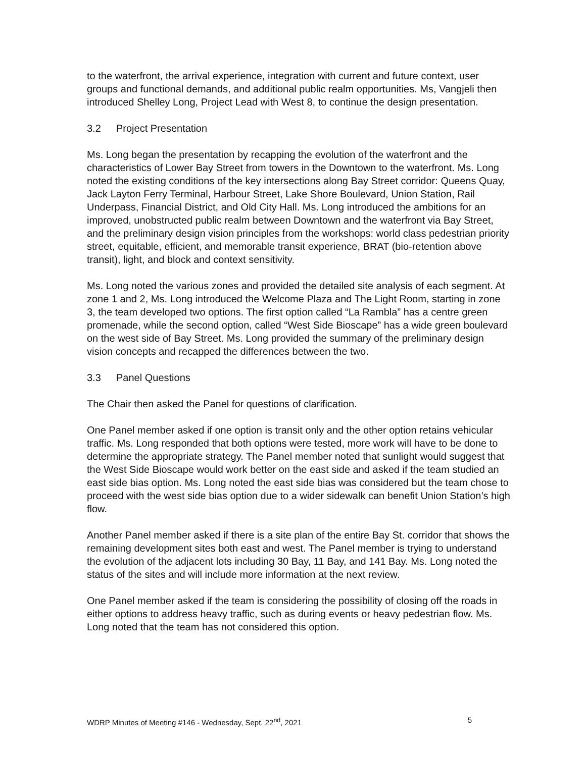to the waterfront, the arrival experience, integration with current and future context, user groups and functional demands, and additional public realm opportunities. Ms, Vangjeli then introduced Shelley Long, Project Lead with West 8, to continue the design presentation.
3.2 Project Presentation
Ms. Long began the presentation by recapping the evolution of the waterfront and the characteristics of Lower Bay Street from towers in the Downtown to the waterfront. Ms. Long noted the existing conditions of the key intersections along Bay Street corridor: Queens Quay, Jack Layton Ferry Terminal, Harbour Street, Lake Shore Boulevard, Union Station, Rail Underpass, Financial District, and Old City Hall. Ms. Long introduced the ambitions for an improved, unobstructed public realm between Downtown and the waterfront via Bay Street, and the preliminary design vision principles from the workshops: world class pedestrian priority street, equitable, efficient, and memorable transit experience, BRAT (bio-retention above transit), light, and block and context sensitivity.
Ms. Long noted the various zones and provided the detailed site analysis of each segment. At zone 1 and 2, Ms. Long introduced the Welcome Plaza and The Light Room, starting in zone 3, the team developed two options. The first option called “La Rambla” has a centre green promenade, while the second option, called “West Side Bioscape” has a wide green boulevard on the west side of Bay Street. Ms. Long provided the summary of the preliminary design vision concepts and recapped the differences between the two.
3.3 Panel Questions
The Chair then asked the Panel for questions of clarification.
One Panel member asked if one option is transit only and the other option retains vehicular traffic. Ms. Long responded that both options were tested, more work will have to be done to determine the appropriate strategy. The Panel member noted that sunlight would suggest that the West Side Bioscape would work better on the east side and asked if the team studied an east side bias option. Ms. Long noted the east side bias was considered but the team chose to proceed with the west side bias option due to a wider sidewalk can benefit Union Station’s high flow.
Another Panel member asked if there is a site plan of the entire Bay St. corridor that shows the remaining development sites both east and west. The Panel member is trying to understand the evolution of the adjacent lots including 30 Bay, 11 Bay, and 141 Bay. Ms. Long noted the status of the sites and will include more information at the next review.
One Panel member asked if the team is considering the possibility of closing off the roads in either options to address heavy traffic, such as during events or heavy pedestrian flow. Ms. Long noted that the team has not considered this option.
WDRP Minutes of Meeting #146 - Wednesday, Sept. 22<sup>nd</sup>, 2021 5